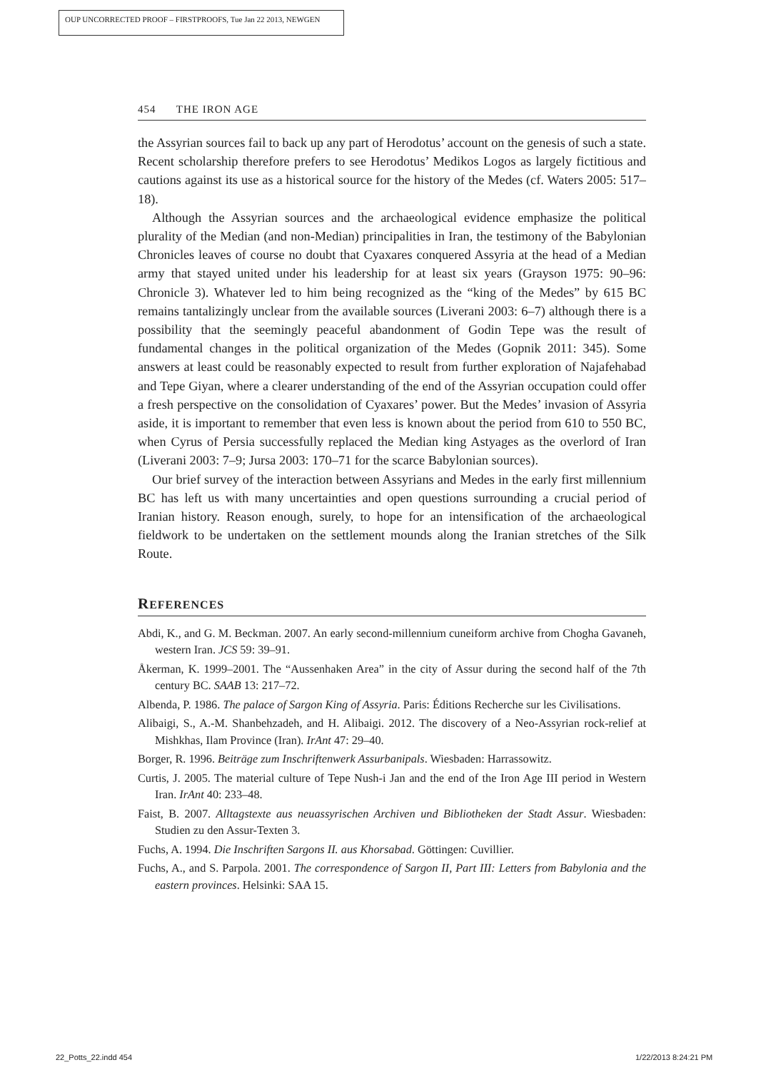OUP UNCORRECTED PROOF – FIRSTPROOFS, Tue Jan 22 2013, NEWGEN
454 THE IRON AGE
the Assyrian sources fail to back up any part of Herodotus’ account on the genesis of such a state. Recent scholarship therefore prefers to see Herodotus’ Medikos Logos as largely fictitious and cautions against its use as a historical source for the history of the Medes (cf. Waters 2005: 517–18).
Although the Assyrian sources and the archaeological evidence emphasize the political plurality of the Median (and non-Median) principalities in Iran, the testimony of the Babylonian Chronicles leaves of course no doubt that Cyaxares conquered Assyria at the head of a Median army that stayed united under his leadership for at least six years (Grayson 1975: 90–96: Chronicle 3). Whatever led to him being recognized as the “king of the Medes” by 615 BC remains tantalizingly unclear from the available sources (Liverani 2003: 6–7) although there is a possibility that the seemingly peaceful abandonment of Godin Tepe was the result of fundamental changes in the political organization of the Medes (Gopnik 2011: 345). Some answers at least could be reasonably expected to result from further exploration of Najafehabad and Tepe Giyan, where a clearer understanding of the end of the Assyrian occupation could offer a fresh perspective on the consolidation of Cyaxares’ power. But the Medes’ invasion of Assyria aside, it is important to remember that even less is known about the period from 610 to 550 BC, when Cyrus of Persia successfully replaced the Median king Astyages as the overlord of Iran (Liverani 2003: 7–9; Jursa 2003: 170–71 for the scarce Babylonian sources).
Our brief survey of the interaction between Assyrians and Medes in the early first millennium BC has left us with many uncertainties and open questions surrounding a crucial period of Iranian history. Reason enough, surely, to hope for an intensification of the archaeological fieldwork to be undertaken on the settlement mounds along the Iranian stretches of the Silk Route.
REFERENCES
Abdi, K., and G. M. Beckman. 2007. An early second-millennium cuneiform archive from Chogha Gavaneh, western Iran. JCS 59: 39–91.
Åkerman, K. 1999–2001. The “Aussenhaken Area” in the city of Assur during the second half of the 7th century BC. SAAB 13: 217–72.
Albenda, P. 1986. The palace of Sargon King of Assyria. Paris: Éditions Recherche sur les Civilisations.
Alibaigi, S., A.-M. Shanbehzadeh, and H. Alibaigi. 2012. The discovery of a Neo-Assyrian rock-relief at Mishkhas, Ilam Province (Iran). IrAnt 47: 29–40.
Borger, R. 1996. Beiträge zum Inschriftenwerk Assurbanipals. Wiesbaden: Harrassowitz.
Curtis, J. 2005. The material culture of Tepe Nush-i Jan and the end of the Iron Age III period in Western Iran. IrAnt 40: 233–48.
Faist, B. 2007. Alltagstexte aus neuassyrischen Archiven und Bibliotheken der Stadt Assur. Wiesbaden: Studien zu den Assur-Texten 3.
Fuchs, A. 1994. Die Inschriften Sargons II. aus Khorsabad. Göttingen: Cuvillier.
Fuchs, A., and S. Parpola. 2001. The correspondence of Sargon II, Part III: Letters from Babylonia and the eastern provinces. Helsinki: SAA 15.
22_Potts_22.indd 454 1/22/2013 8:24:21 PM